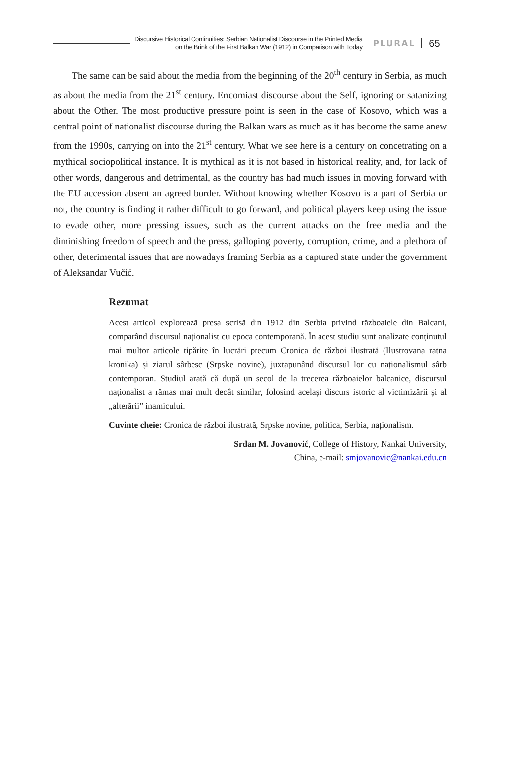Discursive Historical Continuities: Serbian Nationalist Discourse in the Printed Media
on the Brink of the First Balkan War (1912) in Comparison with Today
PLURAL
65
The same can be said about the media from the beginning of the 20<sup>th</sup> century in Serbia, as much as about the media from the 21<sup>st</sup> century. Encomiast discourse about the Self, ignoring or satanizing about the Other. The most productive pressure point is seen in the case of Kosovo, which was a central point of nationalist discourse during the Balkan wars as much as it has become the same anew from the 1990s, carrying on into the 21<sup>st</sup> century. What we see here is a century on concetrating on a mythical sociopolitical instance. It is mythical as it is not based in historical reality, and, for lack of other words, dangerous and detrimental, as the country has had much issues in moving forward with the EU accession absent an agreed border. Without knowing whether Kosovo is a part of Serbia or not, the country is finding it rather difficult to go forward, and political players keep using the issue to evade other, more pressing issues, such as the current attacks on the free media and the diminishing freedom of speech and the press, galloping poverty, corruption, crime, and a plethora of other, deterimental issues that are nowadays framing Serbia as a captured state under the government of Aleksandar Vučić.
Rezumat
Acest articol explorează presa scrisă din 1912 din Serbia privind războaiele din Balcani, comparând discursul naționalist cu epoca contemporană. În acest studiu sunt analizate conținutul mai multor articole tipărite în lucrări precum Cronica de război ilustrată (Ilustrovana ratna kronika) și ziarul sârbesc (Srpske novine), juxtapunând discursul lor cu naționalismul sârb contemporan. Studiul arată că după un secol de la trecerea războaielor balcanice, discursul naționalist a rămas mai mult decât similar, folosind același discurs istoric al victimizării și al „alterării” inamicului.
Cuvinte cheie: Cronica de război ilustrată, Srpske novine, politica, Serbia, naționalism.
Srđan M. Jovanović, College of History, Nankai University,
China, e-mail: smjovanovic@nankai.edu.cn